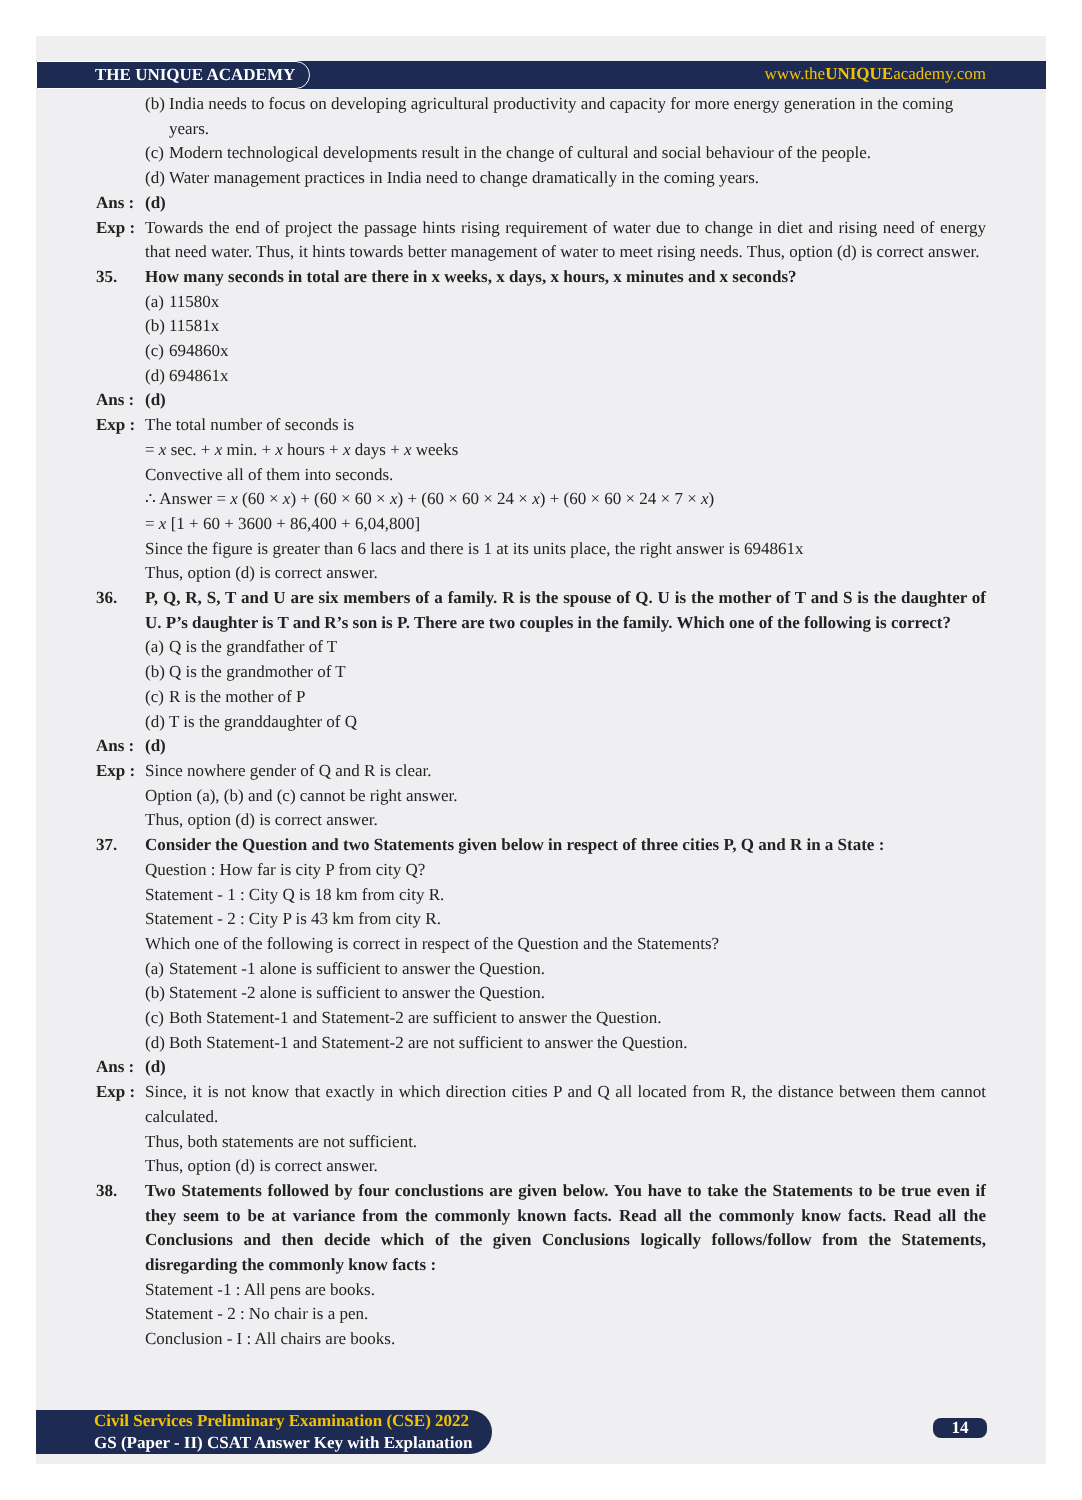THE UNIQUE ACADEMY www.theUNIQUEacademy.com
(b) India needs to focus on developing agricultural productivity and capacity for more energy generation in the coming years.
(c) Modern technological developments result in the change of cultural and social behaviour of the people.
(d) Water management practices in India need to change dramatically in the coming years.
Ans : (d)
Exp : Towards the end of project the passage hints rising requirement of water due to change in diet and rising need of energy that need water. Thus, it hints towards better management of water to meet rising needs. Thus, option (d) is correct answer.
35. How many seconds in total are there in x weeks, x days, x hours, x minutes and x seconds?
(a) 11580x
(b) 11581x
(c) 694860x
(d) 694861x
Ans : (d)
Exp : The total number of seconds is
= x sec. + x min. + x hours + x days + x weeks
Convective all of them into seconds.
∴ Answer = x (60 × x) + (60 × 60 × x) + (60 × 60 × 24 × x) + (60 × 60 × 24 × 7 × x)
= x [1 + 60 + 3600 + 86,400 + 6,04,800]
Since the figure is greater than 6 lacs and there is 1 at its units place, the right answer is 694861x
Thus, option (d) is correct answer.
36. P, Q, R, S, T and U are six members of a family. R is the spouse of Q. U is the mother of T and S is the daughter of U. P’s daughter is T and R’s son is P. There are two couples in the family. Which one of the following is correct?
(a) Q is the grandfather of T
(b) Q is the grandmother of T
(c) R is the mother of P
(d) T is the granddaughter of Q
Ans : (d)
Exp : Since nowhere gender of Q and R is clear.
Option (a), (b) and (c) cannot be right answer.
Thus, option (d) is correct answer.
37. Consider the Question and two Statements given below in respect of three cities P, Q and R in a State :
Question : How far is city P from city Q?
Statement - 1 : City Q is 18 km from city R.
Statement - 2 : City P is 43 km from city R.
Which one of the following is correct in respect of the Question and the Statements?
(a) Statement -1 alone is sufficient to answer the Question.
(b) Statement -2 alone is sufficient to answer the Question.
(c) Both Statement-1 and Statement-2 are sufficient to answer the Question.
(d) Both Statement-1 and Statement-2 are not sufficient to answer the Question.
Ans : (d)
Exp : Since, it is not know that exactly in which direction cities P and Q all located from R, the distance between them cannot calculated.
Thus, both statements are not sufficient.
Thus, option (d) is correct answer.
38. Two Statements followed by four conclustions are given below. You have to take the Statements to be true even if they seem to be at variance from the commonly known facts. Read all the commonly know facts. Read all the Conclusions and then decide which of the given Conclusions logically follows/follow from the Statements, disregarding the commonly know facts :
Statement -1 : All pens are books.
Statement - 2 : No chair is a pen.
Conclusion - I : All chairs are books.
Civil Services Preliminary Examination (CSE) 2022
GS (Paper - II) CSAT Answer Key with Explanation
14